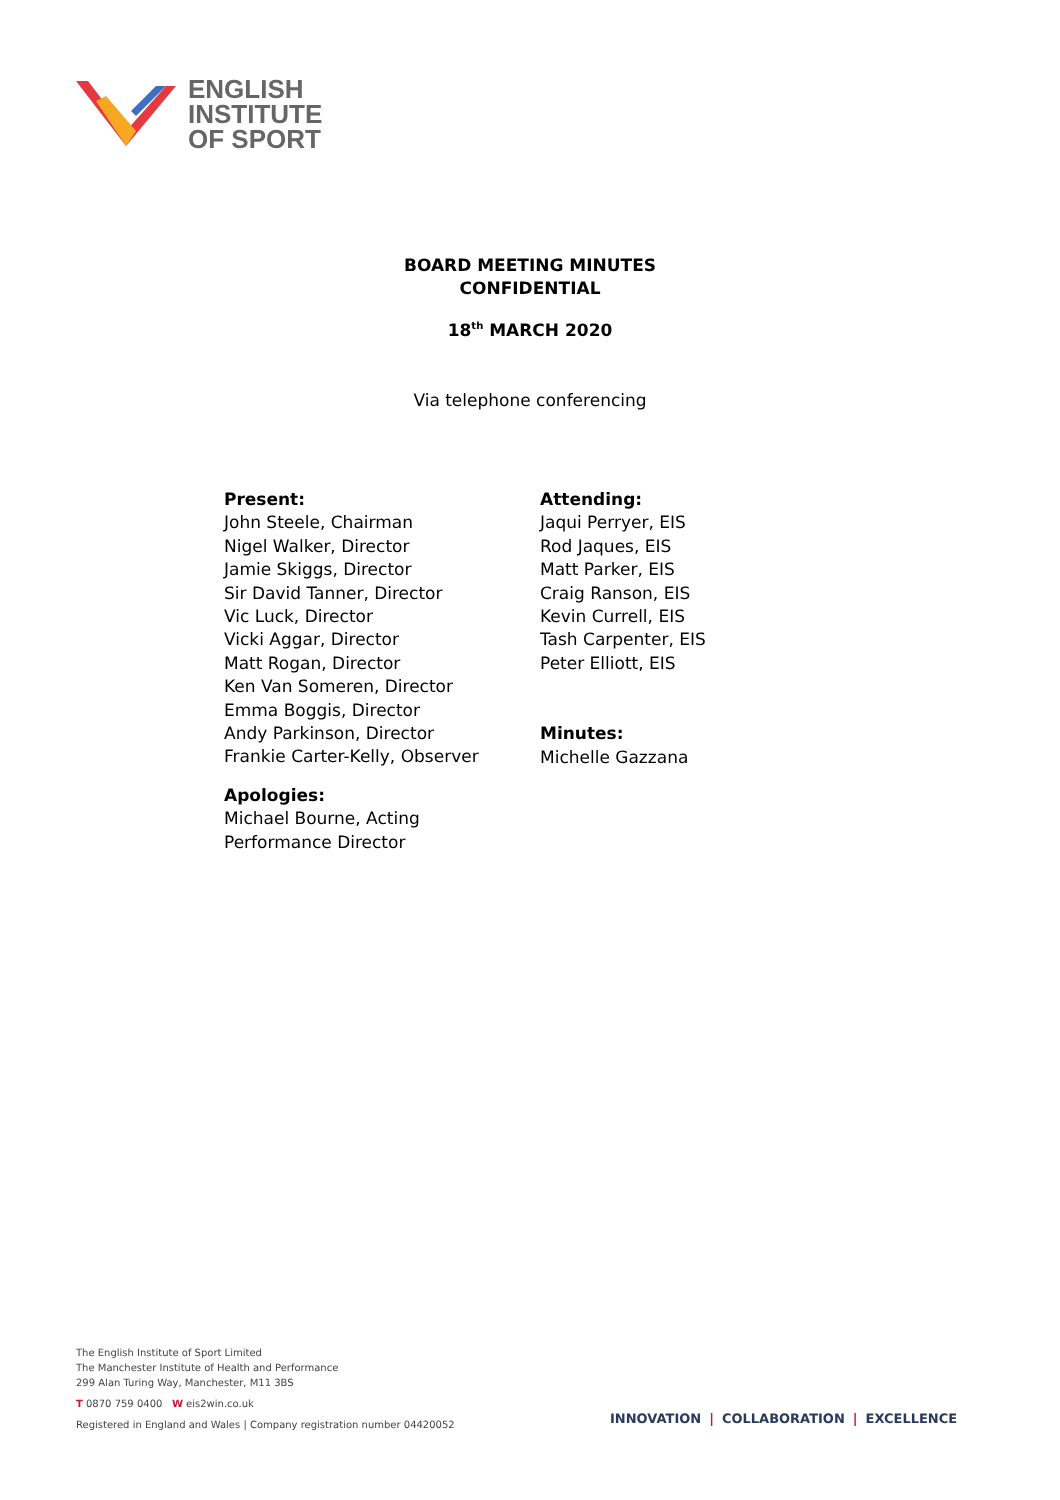ENGLISH
INSTITUTE
OF SPORT
BOARD MEETING MINUTES
CONFIDENTIAL
18<sup>th</sup> MARCH 2020
Via telephone conferencing
Present:
John Steele, Chairman
Nigel Walker, Director
Jamie Skiggs, Director
Sir David Tanner, Director
Vic Luck, Director
Vicki Aggar, Director
Matt Rogan, Director
Ken Van Someren, Director
Emma Boggis, Director
Andy Parkinson, Director
Frankie Carter-Kelly, Observer
Apologies:
Michael Bourne, Acting
Performance Director
Attending:
Jaqui Perryer, EIS
Rod Jaques, EIS
Matt Parker, EIS
Craig Ranson, EIS
Kevin Currell, EIS
Tash Carpenter, EIS
Peter Elliott, EIS
Minutes:
Michelle Gazzana
The English Institute of Sport Limited
The Manchester Institute of Health and Performance
299 Alan Turing Way, Manchester, M11 3BS
T 0870 759 0400 W eis2win.co.uk
Registered in England and Wales | Company registration number 04420052
INNOVATION | COLLABORATION | EXCELLENCE